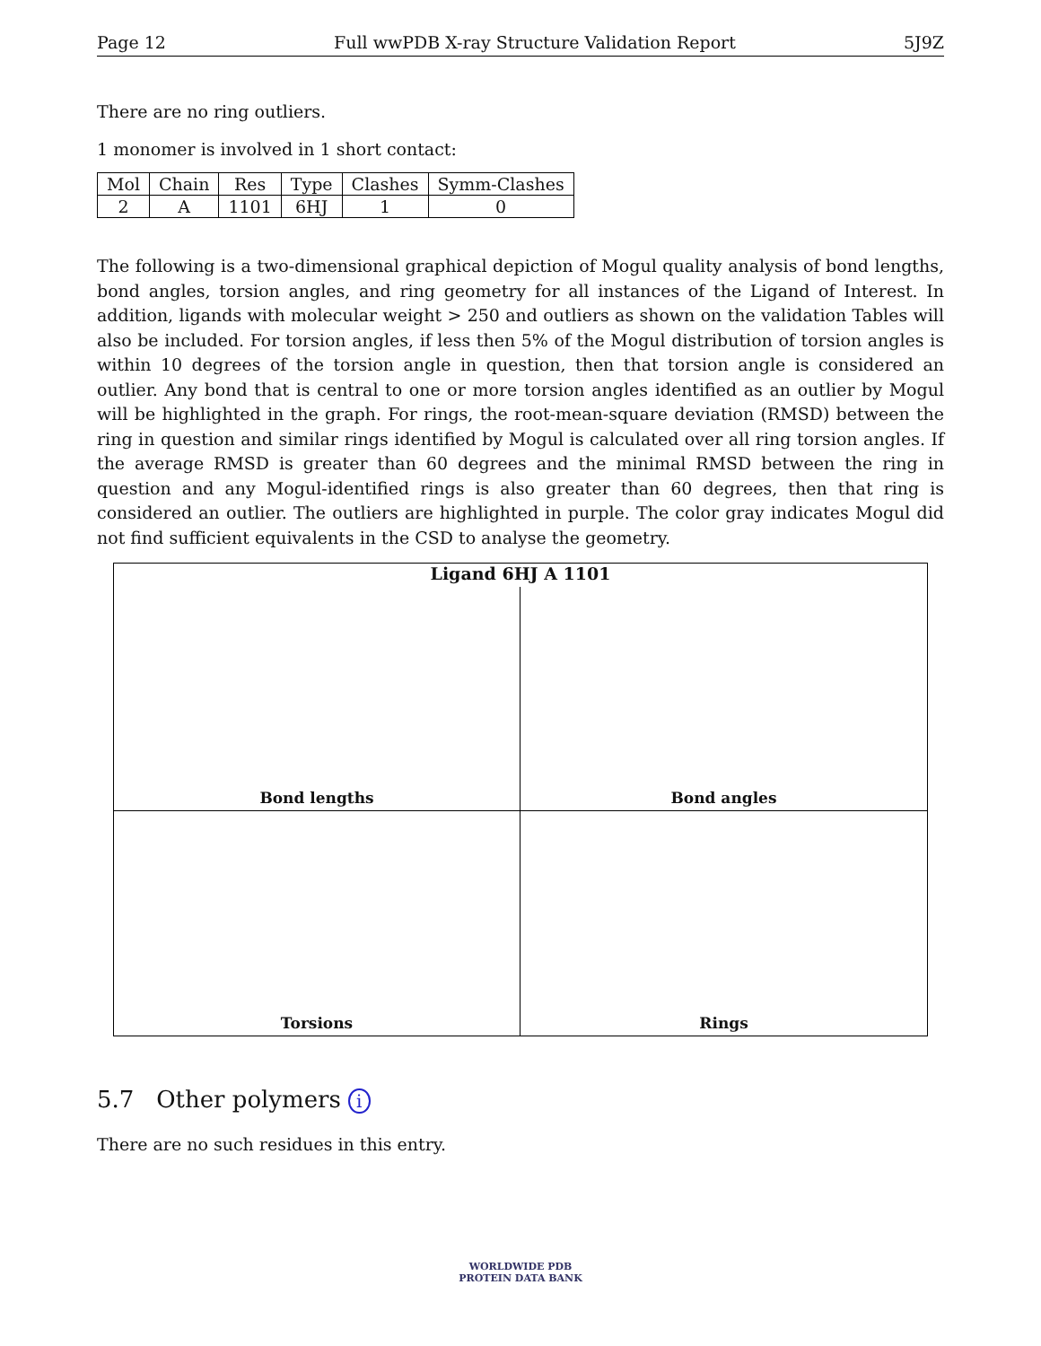Page 12 Full wwPDB X-ray Structure Validation Report 5J9Z
There are no ring outliers.
1 monomer is involved in 1 short contact:
| Mol | Chain | Res | Type | Clashes | Symm-Clashes |
| --- | --- | --- | --- | --- | --- |
| 2 | A | 1101 | 6HJ | 1 | 0 |
The following is a two-dimensional graphical depiction of Mogul quality analysis of bond lengths, bond angles, torsion angles, and ring geometry for all instances of the Ligand of Interest. In addition, ligands with molecular weight > 250 and outliers as shown on the validation Tables will also be included. For torsion angles, if less then 5% of the Mogul distribution of torsion angles is within 10 degrees of the torsion angle in question, then that torsion angle is considered an outlier. Any bond that is central to one or more torsion angles identified as an outlier by Mogul will be highlighted in the graph. For rings, the root-mean-square deviation (RMSD) between the ring in question and similar rings identified by Mogul is calculated over all ring torsion angles. If the average RMSD is greater than 60 degrees and the minimal RMSD between the ring in question and any Mogul-identified rings is also greater than 60 degrees, then that ring is considered an outlier. The outliers are highlighted in purple. The color gray indicates Mogul did not find sufficient equivalents in the CSD to analyse the geometry.
Ligand 6HJ A 1101
Bond lengths
Bond angles
Torsions
Rings
5.7 Other polymers i
There are no such residues in this entry.
WORLDWIDE PDB
PROTEIN DATA BANK